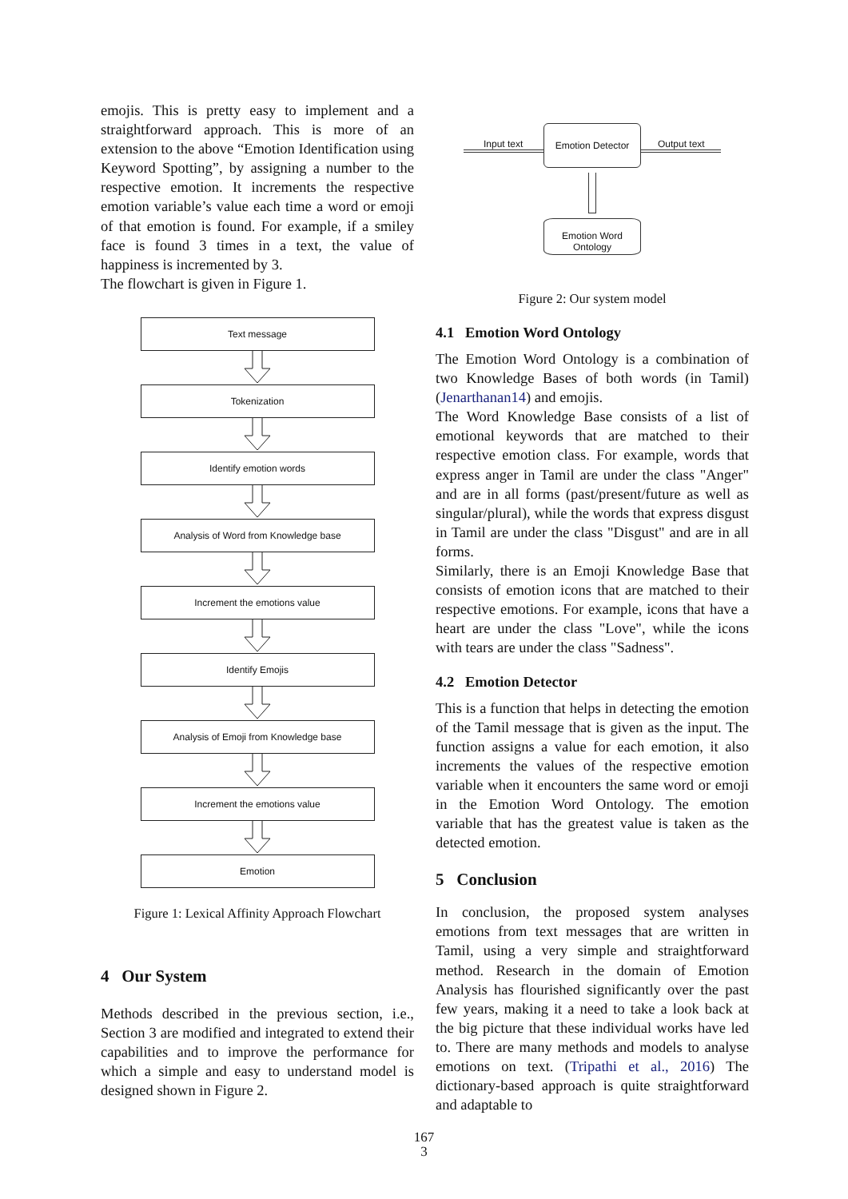emojis. This is pretty easy to implement and a straightforward approach. This is more of an extension to the above “Emotion Identification using Keyword Spotting”, by assigning a number to the respective emotion. It increments the respective emotion variable’s value each time a word or emoji of that emotion is found. For example, if a smiley face is found 3 times in a text, the value of happiness is incremented by 3.
The flowchart is given in Figure 1.
Text message
Tokenization
Identify emotion words
Analysis of Word from Knowledge base
Increment the emotions value
Identify Emojis
Analysis of Emoji from Knowledge base
Increment the emotions value
Emotion
Figure 1: Lexical Affinity Approach Flowchart
4 Our System
Methods described in the previous section, i.e., Section 3 are modified and integrated to extend their capabilities and to improve the performance for which a simple and easy to understand model is designed shown in Figure 2.
Input text Emotion Detector Output text
Emotion Word
Ontology
Figure 2: Our system model
4.1 Emotion Word Ontology
The Emotion Word Ontology is a combination of two Knowledge Bases of both words (in Tamil) (Jenarthanan14) and emojis.
The Word Knowledge Base consists of a list of emotional keywords that are matched to their respective emotion class. For example, words that express anger in Tamil are under the class "Anger" and are in all forms (past/present/future as well as singular/plural), while the words that express disgust in Tamil are under the class "Disgust" and are in all forms.
Similarly, there is an Emoji Knowledge Base that consists of emotion icons that are matched to their respective emotions. For example, icons that have a heart are under the class "Love", while the icons with tears are under the class "Sadness".
4.2 Emotion Detector
This is a function that helps in detecting the emotion of the Tamil message that is given as the input. The function assigns a value for each emotion, it also increments the values of the respective emotion variable when it encounters the same word or emoji in the Emotion Word Ontology. The emotion variable that has the greatest value is taken as the detected emotion.
5 Conclusion
In conclusion, the proposed system analyses emotions from text messages that are written in Tamil, using a very simple and straightforward method. Research in the domain of Emotion Analysis has flourished significantly over the past few years, making it a need to take a look back at the big picture that these individual works have led to. There are many methods and models to analyse emotions on text. (Tripathi et al., 2016) The dictionary-based approach is quite straightforward and adaptable to
167
3